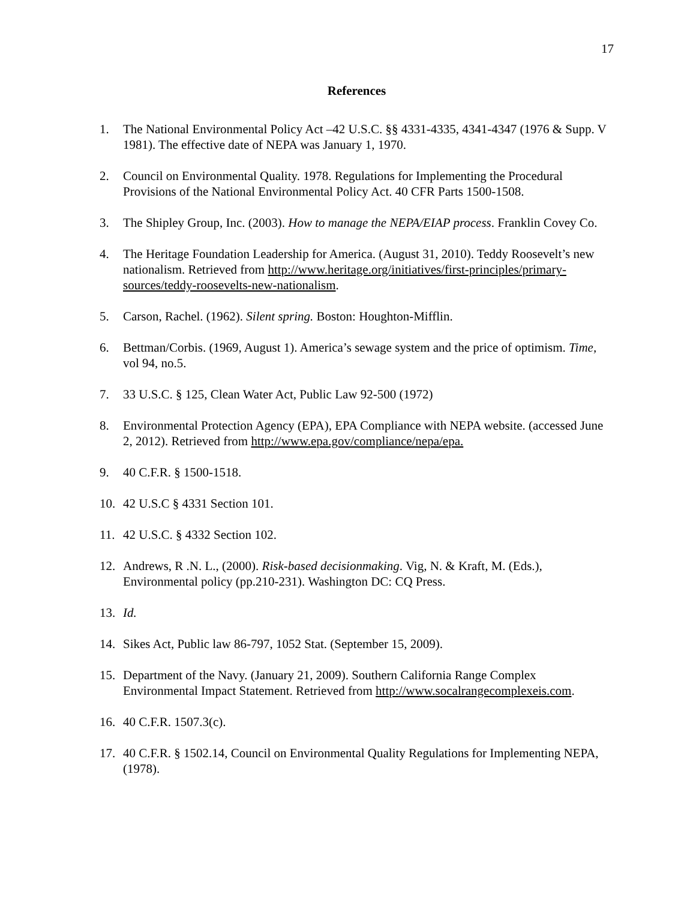17
References
1. The National Environmental Policy Act –42 U.S.C. §§ 4331-4335, 4341-4347 (1976 & Supp. V 1981). The effective date of NEPA was January 1, 1970.
2. Council on Environmental Quality. 1978. Regulations for Implementing the Procedural Provisions of the National Environmental Policy Act. 40 CFR Parts 1500-1508.
3. The Shipley Group, Inc. (2003). How to manage the NEPA/EIAP process. Franklin Covey Co.
4. The Heritage Foundation Leadership for America. (August 31, 2010). Teddy Roosevelt’s new nationalism. Retrieved from http://www.heritage.org/initiatives/first-principles/primary-sources/teddy-roosevelts-new-nationalism.
5. Carson, Rachel. (1962). Silent spring. Boston: Houghton-Mifflin.
6. Bettman/Corbis. (1969, August 1). America’s sewage system and the price of optimism. Time, vol 94, no.5.
7. 33 U.S.C. § 125, Clean Water Act, Public Law 92-500 (1972)
8. Environmental Protection Agency (EPA), EPA Compliance with NEPA website. (accessed June 2, 2012). Retrieved from http://www.epa.gov/compliance/nepa/epa.
9. 40 C.F.R. § 1500-1518.
10. 42 U.S.C § 4331 Section 101.
11. 42 U.S.C. § 4332 Section 102.
12. Andrews, R .N. L., (2000). Risk-based decisionmaking. Vig, N. & Kraft, M. (Eds.), Environmental policy (pp.210-231). Washington DC: CQ Press.
13. Id.
14. Sikes Act, Public law 86-797, 1052 Stat. (September 15, 2009).
15. Department of the Navy. (January 21, 2009). Southern California Range Complex Environmental Impact Statement. Retrieved from http://www.socalrangecomplexeis.com.
16. 40 C.F.R. 1507.3(c).
17. 40 C.F.R. § 1502.14, Council on Environmental Quality Regulations for Implementing NEPA, (1978).